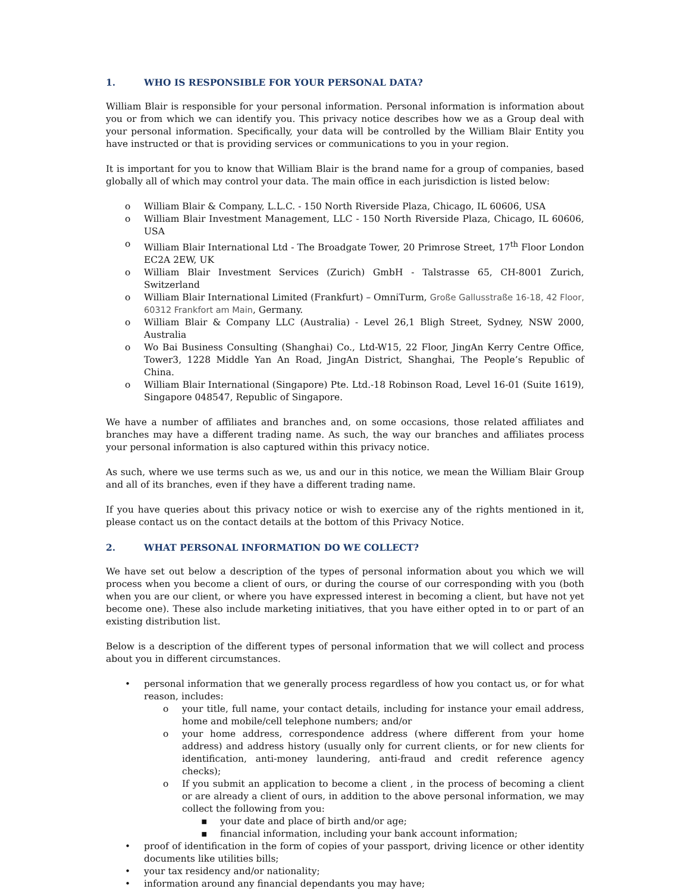1. WHO IS RESPONSIBLE FOR YOUR PERSONAL DATA?
William Blair is responsible for your personal information. Personal information is information about you or from which we can identify you. This privacy notice describes how we as a Group deal with your personal information. Specifically, your data will be controlled by the William Blair Entity you have instructed or that is providing services or communications to you in your region.
It is important for you to know that William Blair is the brand name for a group of companies, based globally all of which may control your data. The main office in each jurisdiction is listed below:
o William Blair & Company, L.L.C. - 150 North Riverside Plaza, Chicago, IL 60606, USA
o William Blair Investment Management, LLC - 150 North Riverside Plaza, Chicago, IL 60606, USA
o William Blair International Ltd - The Broadgate Tower, 20 Primrose Street, 17<sup>th</sup> Floor London EC2A 2EW, UK
o William Blair Investment Services (Zurich) GmbH - Talstrasse 65, CH-8001 Zurich, Switzerland
o William Blair International Limited (Frankfurt) – OmniTurm, Große Gallusstraße 16-18, 42 Floor, 60312 Frankfort am Main, Germany.
o William Blair & Company LLC (Australia) - Level 26,1 Bligh Street, Sydney, NSW 2000, Australia
o Wo Bai Business Consulting (Shanghai) Co., Ltd-W15, 22 Floor, JingAn Kerry Centre Office, Tower3, 1228 Middle Yan An Road, JingAn District, Shanghai, The People’s Republic of China.
o William Blair International (Singapore) Pte. Ltd.-18 Robinson Road, Level 16-01 (Suite 1619), Singapore 048547, Republic of Singapore.
We have a number of affiliates and branches and, on some occasions, those related affiliates and branches may have a different trading name. As such, the way our branches and affiliates process your personal information is also captured within this privacy notice.
As such, where we use terms such as we, us and our in this notice, we mean the William Blair Group and all of its branches, even if they have a different trading name.
If you have queries about this privacy notice or wish to exercise any of the rights mentioned in it, please contact us on the contact details at the bottom of this Privacy Notice.
2. WHAT PERSONAL INFORMATION DO WE COLLECT?
We have set out below a description of the types of personal information about you which we will process when you become a client of ours, or during the course of our corresponding with you (both when you are our client, or where you have expressed interest in becoming a client, but have not yet become one). These also include marketing initiatives, that you have either opted in to or part of an existing distribution list.
Below is a description of the different types of personal information that we will collect and process about you in different circumstances.
• personal information that we generally process regardless of how you contact us, or for what reason, includes:
o your title, full name, your contact details, including for instance your email address, home and mobile/cell telephone numbers; and/or
o your home address, correspondence address (where different from your home address) and address history (usually only for current clients, or for new clients for identification, anti-money laundering, anti-fraud and credit reference agency checks);
o If you submit an application to become a client , in the process of becoming a client or are already a client of ours, in addition to the above personal information, we may collect the following from you:
▪ your date and place of birth and/or age;
▪ financial information, including your bank account information;
• proof of identification in the form of copies of your passport, driving licence or other identity documents like utilities bills;
• your tax residency and/or nationality;
• information around any financial dependants you may have;